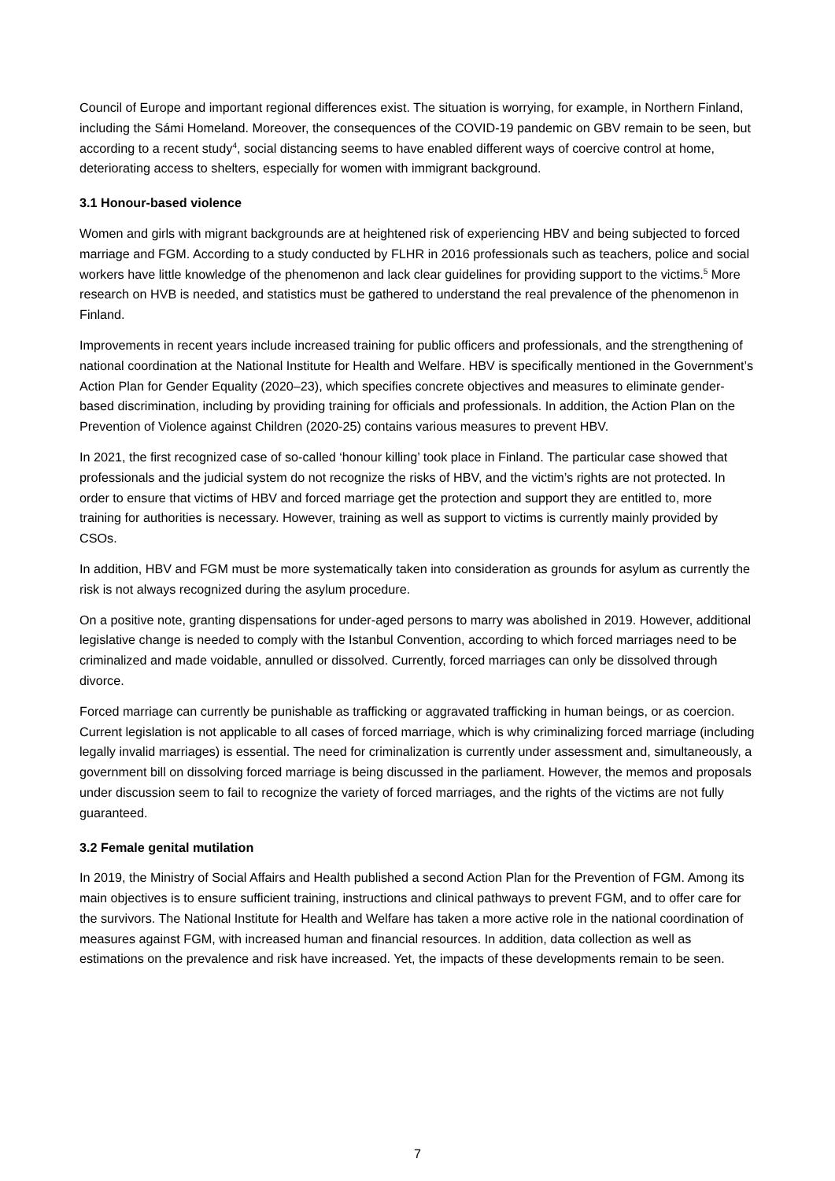Council of Europe and important regional differences exist. The situation is worrying, for example, in Northern Finland, including the Sámi Homeland. Moreover, the consequences of the COVID-19 pandemic on GBV remain to be seen, but according to a recent study<sup>4</sup>, social distancing seems to have enabled different ways of coercive control at home, deteriorating access to shelters, especially for women with immigrant background.
3.1 Honour-based violence
Women and girls with migrant backgrounds are at heightened risk of experiencing HBV and being subjected to forced marriage and FGM. According to a study conducted by FLHR in 2016 professionals such as teachers, police and social workers have little knowledge of the phenomenon and lack clear guidelines for providing support to the victims.<sup>5</sup> More research on HVB is needed, and statistics must be gathered to understand the real prevalence of the phenomenon in Finland.
Improvements in recent years include increased training for public officers and professionals, and the strengthening of national coordination at the National Institute for Health and Welfare. HBV is specifically mentioned in the Government’s Action Plan for Gender Equality (2020–23), which specifies concrete objectives and measures to eliminate gender-based discrimination, including by providing training for officials and professionals. In addition, the Action Plan on the Prevention of Violence against Children (2020-25) contains various measures to prevent HBV.
In 2021, the first recognized case of so-called ‘honour killing’ took place in Finland. The particular case showed that professionals and the judicial system do not recognize the risks of HBV, and the victim’s rights are not protected. In order to ensure that victims of HBV and forced marriage get the protection and support they are entitled to, more training for authorities is necessary. However, training as well as support to victims is currently mainly provided by CSOs.
In addition, HBV and FGM must be more systematically taken into consideration as grounds for asylum as currently the risk is not always recognized during the asylum procedure.
On a positive note, granting dispensations for under-aged persons to marry was abolished in 2019. However, additional legislative change is needed to comply with the Istanbul Convention, according to which forced marriages need to be criminalized and made voidable, annulled or dissolved. Currently, forced marriages can only be dissolved through divorce.
Forced marriage can currently be punishable as trafficking or aggravated trafficking in human beings, or as coercion. Current legislation is not applicable to all cases of forced marriage, which is why criminalizing forced marriage (including legally invalid marriages) is essential. The need for criminalization is currently under assessment and, simultaneously, a government bill on dissolving forced marriage is being discussed in the parliament. However, the memos and proposals under discussion seem to fail to recognize the variety of forced marriages, and the rights of the victims are not fully guaranteed.
3.2 Female genital mutilation
In 2019, the Ministry of Social Affairs and Health published a second Action Plan for the Prevention of FGM. Among its main objectives is to ensure sufficient training, instructions and clinical pathways to prevent FGM, and to offer care for the survivors. The National Institute for Health and Welfare has taken a more active role in the national coordination of measures against FGM, with increased human and financial resources. In addition, data collection as well as estimations on the prevalence and risk have increased. Yet, the impacts of these developments remain to be seen.
7